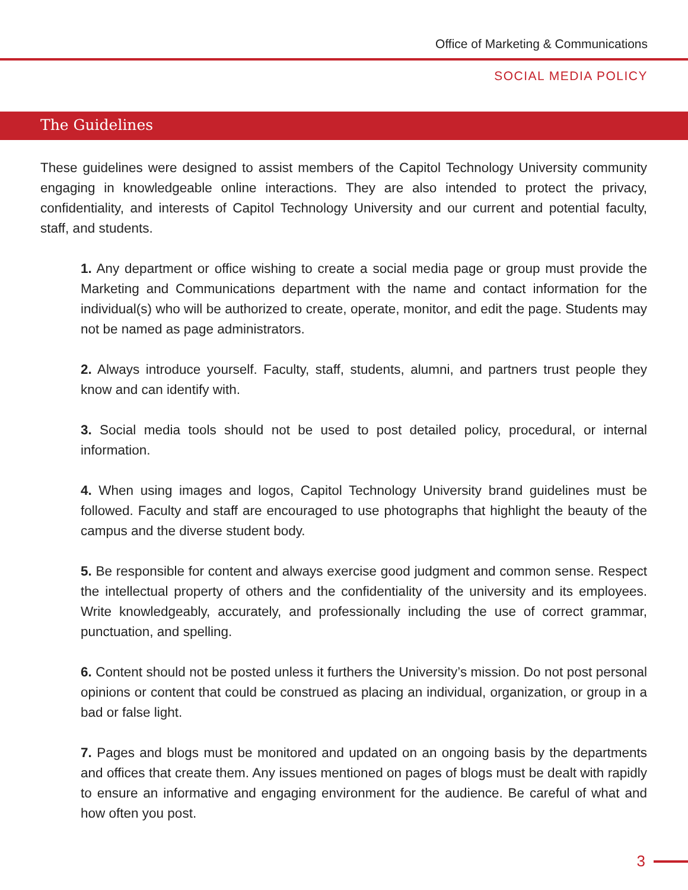Office of Marketing & Communications
SOCIAL MEDIA POLICY
The Guidelines
These guidelines were designed to assist members of the Capitol Technology University community engaging in knowledgeable online interactions. They are also intended to protect the privacy, confidentiality, and interests of Capitol Technology University and our current and potential faculty, staff, and students.
1. Any department or office wishing to create a social media page or group must provide the Marketing and Communications department with the name and contact information for the individual(s) who will be authorized to create, operate, monitor, and edit the page. Students may not be named as page administrators.
2. Always introduce yourself. Faculty, staff, students, alumni, and partners trust people they know and can identify with.
3. Social media tools should not be used to post detailed policy, procedural, or internal information.
4. When using images and logos, Capitol Technology University brand guidelines must be followed. Faculty and staff are encouraged to use photographs that highlight the beauty of the campus and the diverse student body.
5. Be responsible for content and always exercise good judgment and common sense. Respect the intellectual property of others and the confidentiality of the university and its employees. Write knowledgeably, accurately, and professionally including the use of correct grammar, punctuation, and spelling.
6. Content should not be posted unless it furthers the University’s mission. Do not post personal opinions or content that could be construed as placing an individual, organization, or group in a bad or false light.
7. Pages and blogs must be monitored and updated on an ongoing basis by the departments and offices that create them. Any issues mentioned on pages of blogs must be dealt with rapidly to ensure an informative and engaging environment for the audience. Be careful of what and how often you post.
3